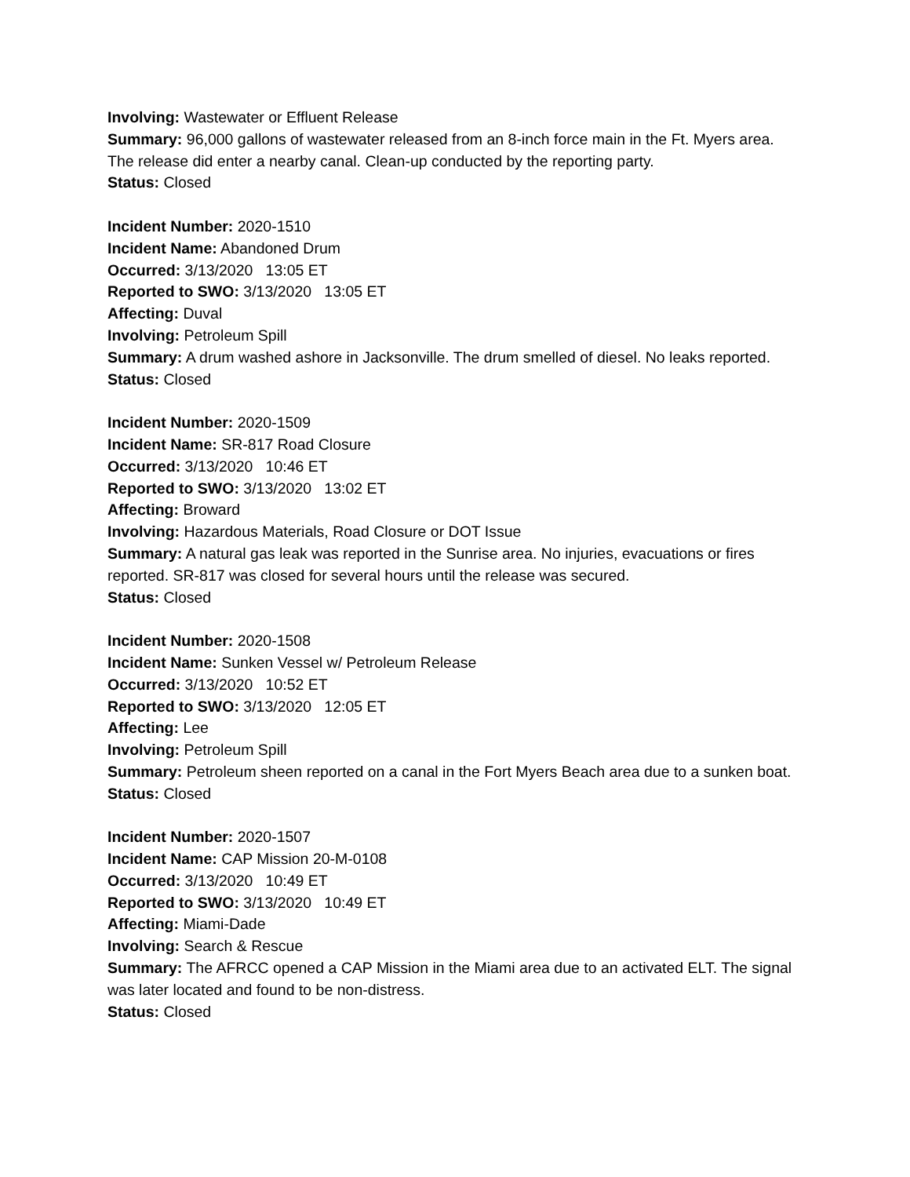Involving: Wastewater or Effluent Release
Summary: 96,000 gallons of wastewater released from an 8-inch force main in the Ft. Myers area. The release did enter a nearby canal. Clean-up conducted by the reporting party.
Status: Closed
Incident Number: 2020-1510
Incident Name: Abandoned Drum
Occurred: 3/13/2020 13:05 ET
Reported to SWO: 3/13/2020 13:05 ET
Affecting: Duval
Involving: Petroleum Spill
Summary: A drum washed ashore in Jacksonville. The drum smelled of diesel. No leaks reported.
Status: Closed
Incident Number: 2020-1509
Incident Name: SR-817 Road Closure
Occurred: 3/13/2020 10:46 ET
Reported to SWO: 3/13/2020 13:02 ET
Affecting: Broward
Involving: Hazardous Materials, Road Closure or DOT Issue
Summary: A natural gas leak was reported in the Sunrise area. No injuries, evacuations or fires reported. SR-817 was closed for several hours until the release was secured.
Status: Closed
Incident Number: 2020-1508
Incident Name: Sunken Vessel w/ Petroleum Release
Occurred: 3/13/2020 10:52 ET
Reported to SWO: 3/13/2020 12:05 ET
Affecting: Lee
Involving: Petroleum Spill
Summary: Petroleum sheen reported on a canal in the Fort Myers Beach area due to a sunken boat.
Status: Closed
Incident Number: 2020-1507
Incident Name: CAP Mission 20-M-0108
Occurred: 3/13/2020 10:49 ET
Reported to SWO: 3/13/2020 10:49 ET
Affecting: Miami-Dade
Involving: Search & Rescue
Summary: The AFRCC opened a CAP Mission in the Miami area due to an activated ELT. The signal was later located and found to be non-distress.
Status: Closed